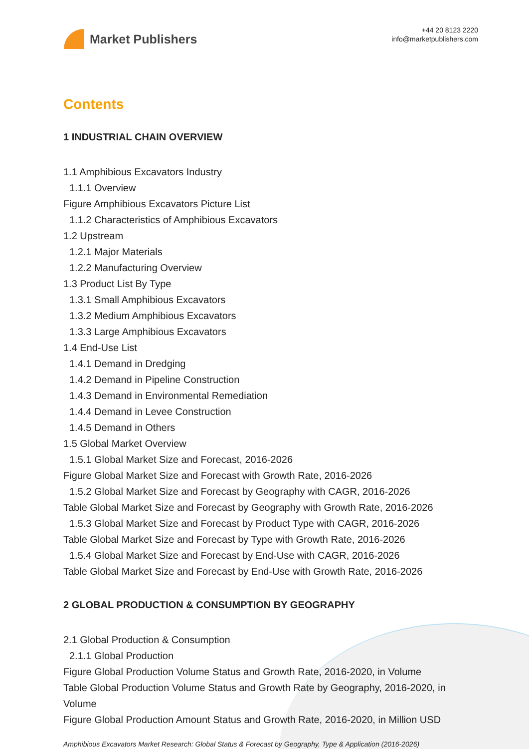Market Publishers
+44 20 8123 2220
info@marketpublishers.com
Contents
1 INDUSTRIAL CHAIN OVERVIEW
1.1 Amphibious Excavators Industry
1.1.1 Overview
Figure Amphibious Excavators Picture List
1.1.2 Characteristics of Amphibious Excavators
1.2 Upstream
1.2.1 Major Materials
1.2.2 Manufacturing Overview
1.3 Product List By Type
1.3.1 Small Amphibious Excavators
1.3.2 Medium Amphibious Excavators
1.3.3 Large Amphibious Excavators
1.4 End-Use List
1.4.1 Demand in Dredging
1.4.2 Demand in Pipeline Construction
1.4.3 Demand in Environmental Remediation
1.4.4 Demand in Levee Construction
1.4.5 Demand in Others
1.5 Global Market Overview
1.5.1 Global Market Size and Forecast, 2016-2026
Figure Global Market Size and Forecast with Growth Rate, 2016-2026
1.5.2 Global Market Size and Forecast by Geography with CAGR, 2016-2026
Table Global Market Size and Forecast by Geography with Growth Rate, 2016-2026
1.5.3 Global Market Size and Forecast by Product Type with CAGR, 2016-2026
Table Global Market Size and Forecast by Type with Growth Rate, 2016-2026
1.5.4 Global Market Size and Forecast by End-Use with CAGR, 2016-2026
Table Global Market Size and Forecast by End-Use with Growth Rate, 2016-2026
2 GLOBAL PRODUCTION & CONSUMPTION BY GEOGRAPHY
2.1 Global Production & Consumption
2.1.1 Global Production
Figure Global Production Volume Status and Growth Rate, 2016-2020, in Volume
Table Global Production Volume Status and Growth Rate by Geography, 2016-2020, in Volume
Figure Global Production Amount Status and Growth Rate, 2016-2020, in Million USD
Amphibious Excavators Market Research: Global Status & Forecast by Geography, Type & Application (2016-2026)